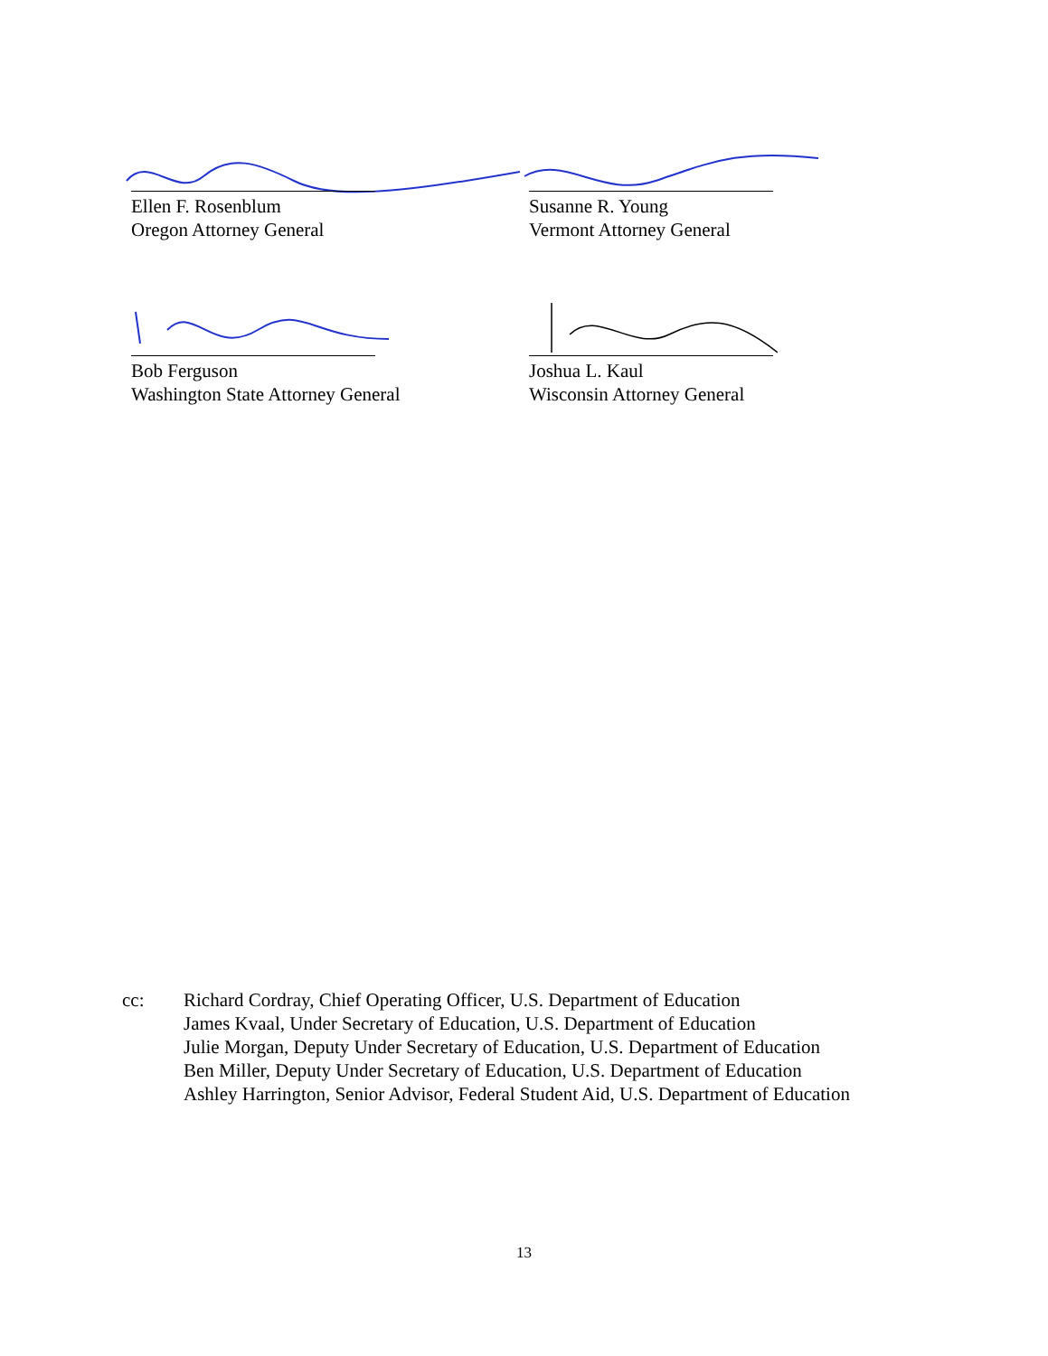Ellen F. Rosenblum
Oregon Attorney General
Susanne R. Young
Vermont Attorney General
Bob Ferguson
Washington State Attorney General
Joshua L. Kaul
Wisconsin Attorney General
cc: Richard Cordray, Chief Operating Officer, U.S. Department of Education
James Kvaal, Under Secretary of Education, U.S. Department of Education
Julie Morgan, Deputy Under Secretary of Education, U.S. Department of Education
Ben Miller, Deputy Under Secretary of Education, U.S. Department of Education
Ashley Harrington, Senior Advisor, Federal Student Aid, U.S. Department of Education
13